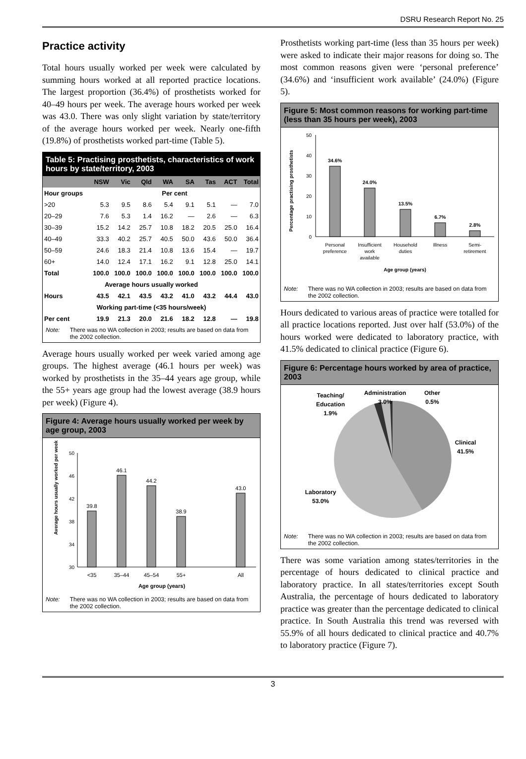DSRU Research Report No. 25
Practice activity
Total hours usually worked per week were calculated by summing hours worked at all reported practice locations. The largest proportion (36.4%) of prosthetists worked for 40–49 hours per week. The average hours worked per week was 43.0. There was only slight variation by state/territory of the average hours worked per week. Nearly one-fifth (19.8%) of prosthetists worked part-time (Table 5).
Table 5: Practising prosthetists, characteristics of work hours by state/territory, 2003
| | NSW | Vic | Qld | WA | SA | Tas | ACT | Total |
| --- | --- | --- | --- | --- | --- | --- | --- | --- |
| Hour groups | Per cent | | | | | | | |
| >20 | 5.3 | 9.5 | 8.6 | 5.4 | 9.1 | 5.1 | — | 7.0 |
| 20–29 | 7.6 | 5.3 | 1.4 | 16.2 | — | 2.6 | — | 6.3 |
| 30–39 | 15.2 | 14.2 | 25.7 | 10.8 | 18.2 | 20.5 | 25.0 | 16.4 |
| 40–49 | 33.3 | 40.2 | 25.7 | 40.5 | 50.0 | 43.6 | 50.0 | 36.4 |
| 50–59 | 24.6 | 18.3 | 21.4 | 10.8 | 13.6 | 15.4 | — | 19.7 |
| 60+ | 14.0 | 12.4 | 17.1 | 16.2 | 9.1 | 12.8 | 25.0 | 14.1 |
| Total | 100.0 | 100.0 | 100.0 | 100.0 | 100.0 | 100.0 | 100.0 | 100.0 |
| Average hours usually worked | | | | | | | | |
| Hours | 43.5 | 42.1 | 43.5 | 43.2 | 41.0 | 43.2 | 44.4 | 43.0 |
| Working part-time (<35 hours/week) | | | | | | | | |
| Per cent | 19.9 | 21.3 | 20.0 | 21.6 | 18.2 | 12.8 | — | 19.8 |
Note: There was no WA collection in 2003; results are based on data from the 2002 collection.
Average hours usually worked per week varied among age groups. The highest average (46.1 hours per week) was worked by prosthetists in the 35–44 years age group, while the 55+ years age group had the lowest average (38.9 hours per week) (Figure 4).
Figure 4: Average hours usually worked per week by age group, 2003
Average hours usually worked per week
50
46
42
38
34
30
39.8
46.1
44.2
38.9
43.0
<35
35–44
45–54
55+
All
Age group (years)
Note: There was no WA collection in 2003; results are based on data from the 2002 collection.
Prosthetists working part-time (less than 35 hours per week) were asked to indicate their major reasons for doing so. The most common reasons given were ‘personal preference’ (34.6%) and ‘insufficient work available’ (24.0%) (Figure 5).
Figure 5: Most common reasons for working part-time (less than 35 hours per week), 2003
Percentage practising prosthetists
50
40
30
20
10
0
34.6%
24.0%
13.5%
6.7%
2.8%
Personal
preference
Insufficient
work
available
Household
duties
Illness
Semi-
retirement
Age group (years)
Note: There was no WA collection in 2003; results are based on data from the 2002 collection.
Hours dedicated to various areas of practice were totalled for all practice locations reported. Just over half (53.0%) of the hours worked were dedicated to laboratory practice, with 41.5% dedicated to clinical practice (Figure 6).
Figure 6: Percentage hours worked by area of practice, 2003
Teaching/
Education
1.9%
Administration
3.0%
Other
0.5%
Clinical
41.5%
Laboratory
53.0%
Note: There was no WA collection in 2003; results are based on data from the 2002 collection.
There was some variation among states/territories in the percentage of hours dedicated to clinical practice and laboratory practice. In all states/territories except South Australia, the percentage of hours dedicated to laboratory practice was greater than the percentage dedicated to clinical practice. In South Australia this trend was reversed with 55.9% of all hours dedicated to clinical practice and 40.7% to laboratory practice (Figure 7).
3